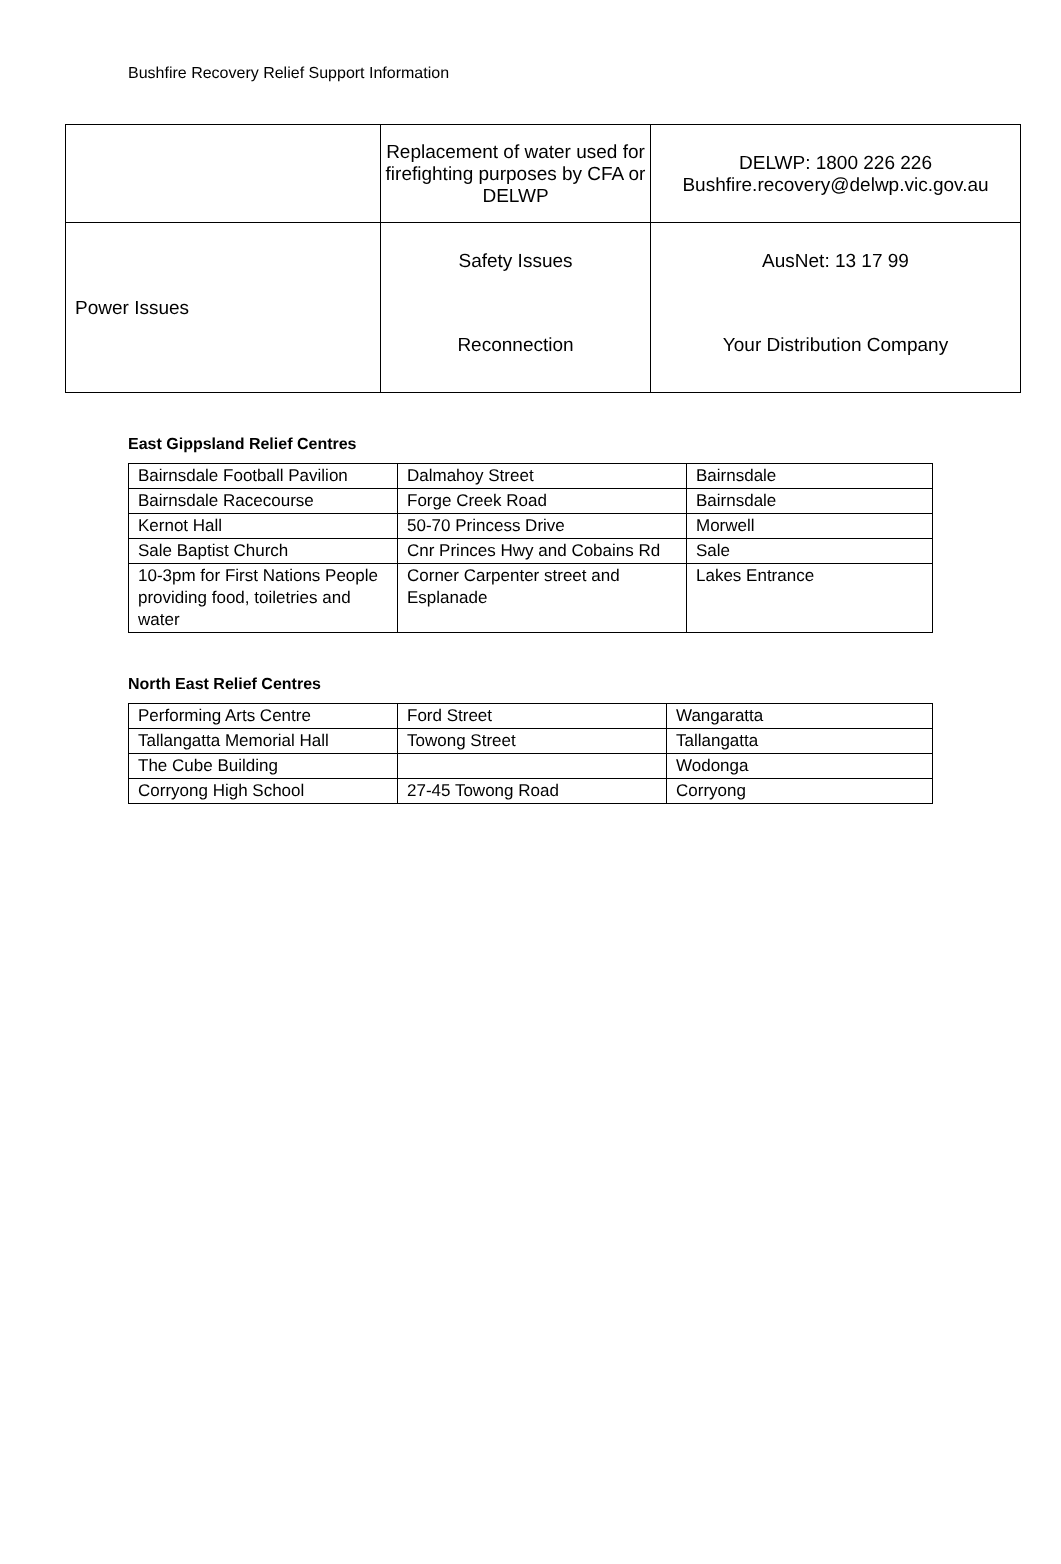Bushfire Recovery Relief Support Information
| | Replacement of water used for firefighting purposes by CFA or DELWP | DELWP: 1800 226 226 Bushfire.recovery@delwp.vic.gov.au |
| Power Issues | Safety Issues | AusNet: 13 17 99 |
| | Reconnection | Your Distribution Company |
East Gippsland Relief Centres
| Bairnsdale Football Pavilion | Dalmahoy Street | Bairnsdale |
| Bairnsdale Racecourse | Forge Creek Road | Bairnsdale |
| Kernot Hall | 50-70 Princess Drive | Morwell |
| Sale Baptist Church | Cnr Princes Hwy and Cobains Rd | Sale |
| 10-3pm for First Nations People providing food, toiletries and water | Corner Carpenter street and Esplanade | Lakes Entrance |
North East Relief Centres
| Performing Arts Centre | Ford Street | Wangaratta |
| Tallangatta Memorial Hall | Towong Street | Tallangatta |
| The Cube Building | | Wodonga |
| Corryong High School | 27-45 Towong Road | Corryong |